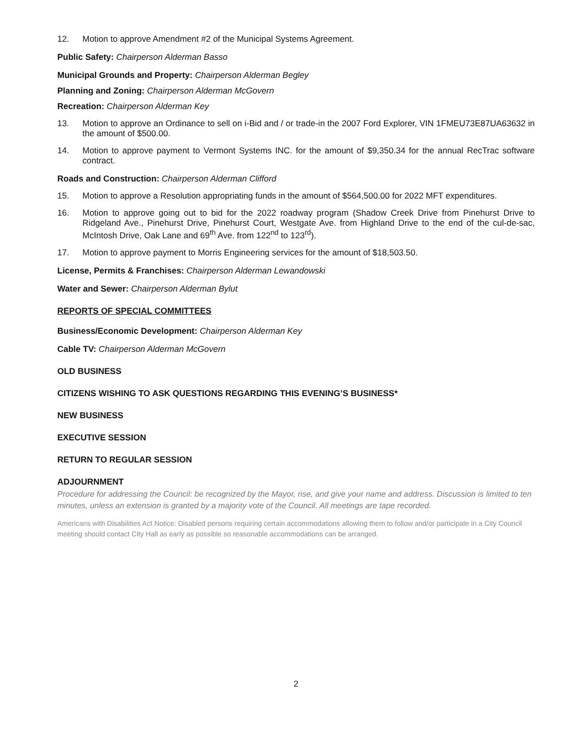12. Motion to approve Amendment #2 of the Municipal Systems Agreement.
Public Safety: Chairperson Alderman Basso
Municipal Grounds and Property: Chairperson Alderman Begley
Planning and Zoning: Chairperson Alderman McGovern
Recreation: Chairperson Alderman Key
13. Motion to approve an Ordinance to sell on i-Bid and / or trade-in the 2007 Ford Explorer, VIN 1FMEU73E87UA63632 in the amount of $500.00.
14. Motion to approve payment to Vermont Systems INC. for the amount of $9,350.34 for the annual RecTrac software contract.
Roads and Construction: Chairperson Alderman Clifford
15. Motion to approve a Resolution appropriating funds in the amount of $564,500.00 for 2022 MFT expenditures.
16. Motion to approve going out to bid for the 2022 roadway program (Shadow Creek Drive from Pinehurst Drive to Ridgeland Ave., Pinehurst Drive, Pinehurst Court, Westgate Ave. from Highland Drive to the end of the cul-de-sac, McIntosh Drive, Oak Lane and 69<sup>th</sup> Ave. from 122<sup>nd</sup> to 123<sup>rd</sup>).
17. Motion to approve payment to Morris Engineering services for the amount of $18,503.50.
License, Permits & Franchises: Chairperson Alderman Lewandowski
Water and Sewer: Chairperson Alderman Bylut
REPORTS OF SPECIAL COMMITTEES
Business/Economic Development: Chairperson Alderman Key
Cable TV: Chairperson Alderman McGovern
OLD BUSINESS
CITIZENS WISHING TO ASK QUESTIONS REGARDING THIS EVENING’S BUSINESS*
NEW BUSINESS
EXECUTIVE SESSION
RETURN TO REGULAR SESSION
ADJOURNMENT
Procedure for addressing the Council: be recognized by the Mayor, rise, and give your name and address. Discussion is limited to ten minutes, unless an extension is granted by a majority vote of the Council. All meetings are tape recorded.
Americans with Disabilities Act Notice: Disabled persons requiring certain accommodations allowing them to follow and/or participate in a City Council meeting should contact City Hall as early as possible so reasonable accommodations can be arranged.
2